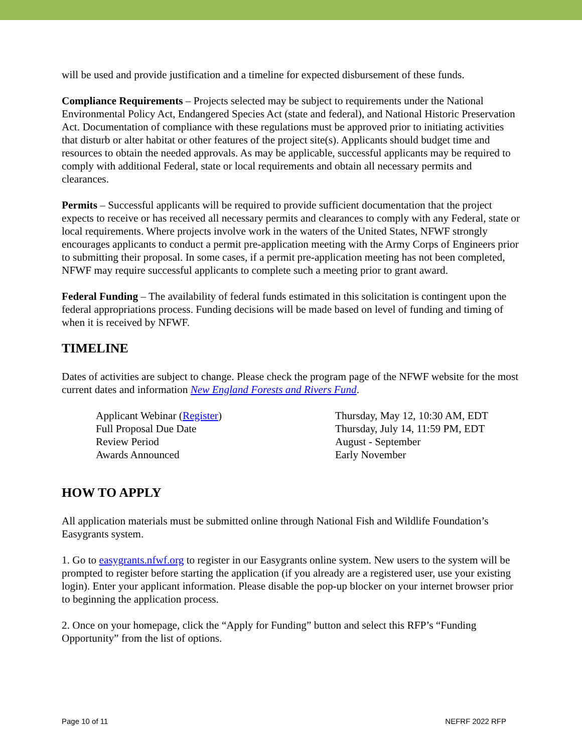will be used and provide justification and a timeline for expected disbursement of these funds.
Compliance Requirements – Projects selected may be subject to requirements under the National Environmental Policy Act, Endangered Species Act (state and federal), and National Historic Preservation Act. Documentation of compliance with these regulations must be approved prior to initiating activities that disturb or alter habitat or other features of the project site(s). Applicants should budget time and resources to obtain the needed approvals. As may be applicable, successful applicants may be required to comply with additional Federal, state or local requirements and obtain all necessary permits and clearances.
Permits – Successful applicants will be required to provide sufficient documentation that the project expects to receive or has received all necessary permits and clearances to comply with any Federal, state or local requirements. Where projects involve work in the waters of the United States, NFWF strongly encourages applicants to conduct a permit pre-application meeting with the Army Corps of Engineers prior to submitting their proposal. In some cases, if a permit pre-application meeting has not been completed, NFWF may require successful applicants to complete such a meeting prior to grant award.
Federal Funding – The availability of federal funds estimated in this solicitation is contingent upon the federal appropriations process. Funding decisions will be made based on level of funding and timing of when it is received by NFWF.
TIMELINE
Dates of activities are subject to change. Please check the program page of the NFWF website for the most current dates and information New England Forests and Rivers Fund.
| Applicant Webinar ( Register ) | Thursday, May 12, 10:30 AM, EDT |
| Full Proposal Due Date | Thursday, July 14, 11:59 PM, EDT |
| Review Period | August - September |
| Awards Announced | Early November |
HOW TO APPLY
All application materials must be submitted online through National Fish and Wildlife Foundation’s Easygrants system.
1. Go to easygrants.nfwf.org to register in our Easygrants online system. New users to the system will be prompted to register before starting the application (if you already are a registered user, use your existing login). Enter your applicant information. Please disable the pop-up blocker on your internet browser prior to beginning the application process.
2. Once on your homepage, click the “Apply for Funding” button and select this RFP’s “Funding Opportunity” from the list of options.
Page 10 of 11 NEFRF 2022 RFP